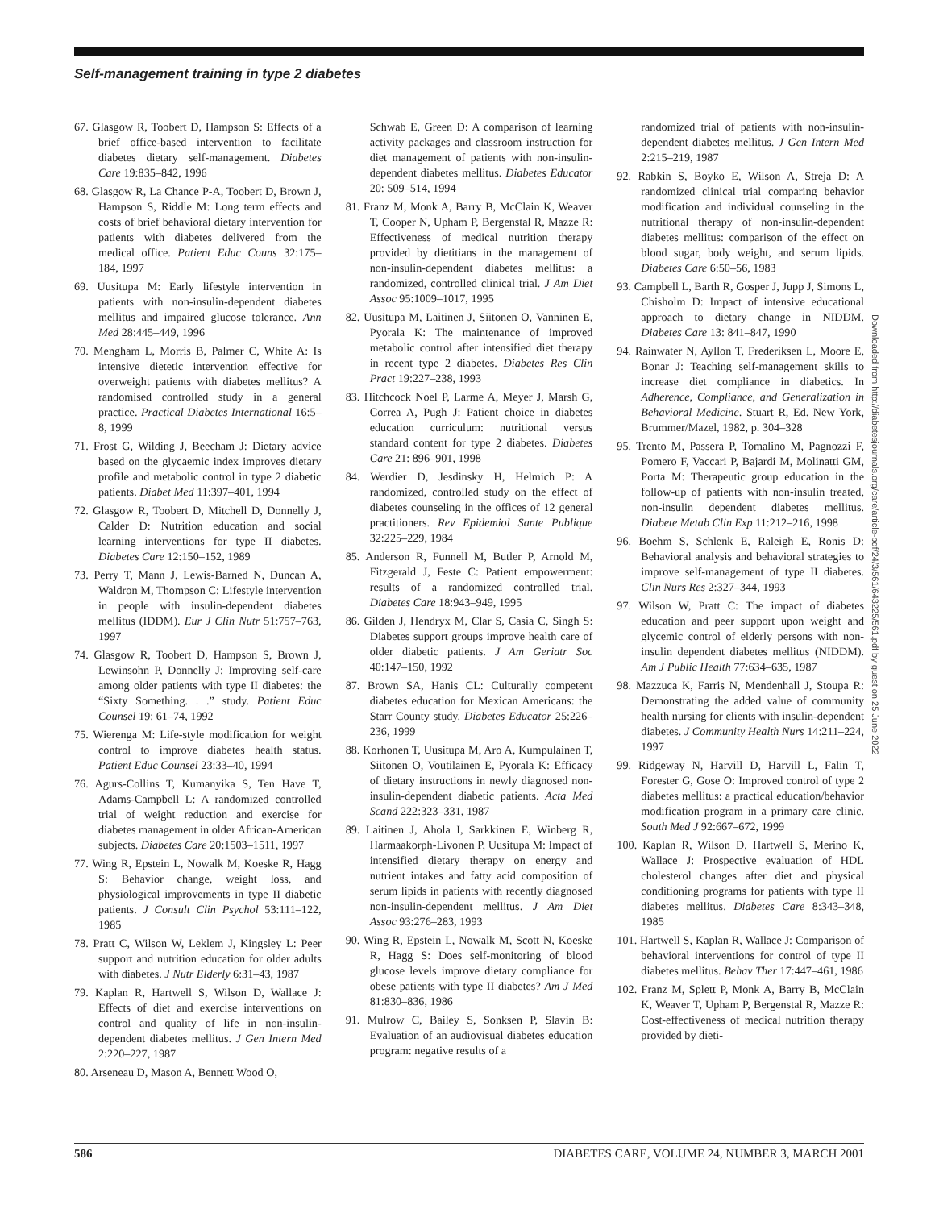Self-management training in type 2 diabetes
67. Glasgow R, Toobert D, Hampson S: Effects of a brief office-based intervention to facilitate diabetes dietary self-management. Diabetes Care 19:835–842, 1996
68. Glasgow R, La Chance P-A, Toobert D, Brown J, Hampson S, Riddle M: Long term effects and costs of brief behavioral dietary intervention for patients with diabetes delivered from the medical office. Patient Educ Couns 32:175–184, 1997
69. Uusitupa M: Early lifestyle intervention in patients with non-insulin-dependent diabetes mellitus and impaired glucose tolerance. Ann Med 28:445–449, 1996
70. Mengham L, Morris B, Palmer C, White A: Is intensive dietetic intervention effective for overweight patients with diabetes mellitus? A randomised controlled study in a general practice. Practical Diabetes International 16:5–8, 1999
71. Frost G, Wilding J, Beecham J: Dietary advice based on the glycaemic index improves dietary profile and metabolic control in type 2 diabetic patients. Diabet Med 11:397–401, 1994
72. Glasgow R, Toobert D, Mitchell D, Donnelly J, Calder D: Nutrition education and social learning interventions for type II diabetes. Diabetes Care 12:150–152, 1989
73. Perry T, Mann J, Lewis-Barned N, Duncan A, Waldron M, Thompson C: Lifestyle intervention in people with insulin-dependent diabetes mellitus (IDDM). Eur J Clin Nutr 51:757–763, 1997
74. Glasgow R, Toobert D, Hampson S, Brown J, Lewinsohn P, Donnelly J: Improving self-care among older patients with type II diabetes: the “Sixty Something. . .” study. Patient Educ Counsel 19: 61–74, 1992
75. Wierenga M: Life-style modification for weight control to improve diabetes health status. Patient Educ Counsel 23:33–40, 1994
76. Agurs-Collins T, Kumanyika S, Ten Have T, Adams-Campbell L: A randomized controlled trial of weight reduction and exercise for diabetes management in older African-American subjects. Diabetes Care 20:1503–1511, 1997
77. Wing R, Epstein L, Nowalk M, Koeske R, Hagg S: Behavior change, weight loss, and physiological improvements in type II diabetic patients. J Consult Clin Psychol 53:111–122, 1985
78. Pratt C, Wilson W, Leklem J, Kingsley L: Peer support and nutrition education for older adults with diabetes. J Nutr Elderly 6:31–43, 1987
79. Kaplan R, Hartwell S, Wilson D, Wallace J: Effects of diet and exercise interventions on control and quality of life in non-insulin-dependent diabetes mellitus. J Gen Intern Med 2:220–227, 1987
80. Arseneau D, Mason A, Bennett Wood O,
Schwab E, Green D: A comparison of learning activity packages and classroom instruction for diet management of patients with non-insulin-dependent diabetes mellitus. Diabetes Educator 20: 509–514, 1994
81. Franz M, Monk A, Barry B, McClain K, Weaver T, Cooper N, Upham P, Bergenstal R, Mazze R: Effectiveness of medical nutrition therapy provided by dietitians in the management of non-insulin-dependent diabetes mellitus: a randomized, controlled clinical trial. J Am Diet Assoc 95:1009–1017, 1995
82. Uusitupa M, Laitinen J, Siitonen O, Vanninen E, Pyorala K: The maintenance of improved metabolic control after intensified diet therapy in recent type 2 diabetes. Diabetes Res Clin Pract 19:227–238, 1993
83. Hitchcock Noel P, Larme A, Meyer J, Marsh G, Correa A, Pugh J: Patient choice in diabetes education curriculum: nutritional versus standard content for type 2 diabetes. Diabetes Care 21: 896–901, 1998
84. Werdier D, Jesdinsky H, Helmich P: A randomized, controlled study on the effect of diabetes counseling in the offices of 12 general practitioners. Rev Epidemiol Sante Publique 32:225–229, 1984
85. Anderson R, Funnell M, Butler P, Arnold M, Fitzgerald J, Feste C: Patient empowerment: results of a randomized controlled trial. Diabetes Care 18:943–949, 1995
86. Gilden J, Hendryx M, Clar S, Casia C, Singh S: Diabetes support groups improve health care of older diabetic patients. J Am Geriatr Soc 40:147–150, 1992
87. Brown SA, Hanis CL: Culturally competent diabetes education for Mexican Americans: the Starr County study. Diabetes Educator 25:226–236, 1999
88. Korhonen T, Uusitupa M, Aro A, Kumpulainen T, Siitonen O, Voutilainen E, Pyorala K: Efficacy of dietary instructions in newly diagnosed non-insulin-dependent diabetic patients. Acta Med Scand 222:323–331, 1987
89. Laitinen J, Ahola I, Sarkkinen E, Winberg R, Harmaakorph-Livonen P, Uusitupa M: Impact of intensified dietary therapy on energy and nutrient intakes and fatty acid composition of serum lipids in patients with recently diagnosed non-insulin-dependent mellitus. J Am Diet Assoc 93:276–283, 1993
90. Wing R, Epstein L, Nowalk M, Scott N, Koeske R, Hagg S: Does self-monitoring of blood glucose levels improve dietary compliance for obese patients with type II diabetes? Am J Med 81:830–836, 1986
91. Mulrow C, Bailey S, Sonksen P, Slavin B: Evaluation of an audiovisual diabetes education program: negative results of a
randomized trial of patients with non-insulin-dependent diabetes mellitus. J Gen Intern Med 2:215–219, 1987
92. Rabkin S, Boyko E, Wilson A, Streja D: A randomized clinical trial comparing behavior modification and individual counseling in the nutritional therapy of non-insulin-dependent diabetes mellitus: comparison of the effect on blood sugar, body weight, and serum lipids. Diabetes Care 6:50–56, 1983
93. Campbell L, Barth R, Gosper J, Jupp J, Simons L, Chisholm D: Impact of intensive educational approach to dietary change in NIDDM. Diabetes Care 13: 841–847, 1990
94. Rainwater N, Ayllon T, Frederiksen L, Moore E, Bonar J: Teaching self-management skills to increase diet compliance in diabetics. In Adherence, Compliance, and Generalization in Behavioral Medicine. Stuart R, Ed. New York, Brummer/Mazel, 1982, p. 304–328
95. Trento M, Passera P, Tomalino M, Pagnozzi F, Pomero F, Vaccari P, Bajardi M, Molinatti GM, Porta M: Therapeutic group education in the follow-up of patients with non-insulin treated, non-insulin dependent diabetes mellitus. Diabete Metab Clin Exp 11:212–216, 1998
96. Boehm S, Schlenk E, Raleigh E, Ronis D: Behavioral analysis and behavioral strategies to improve self-management of type II diabetes. Clin Nurs Res 2:327–344, 1993
97. Wilson W, Pratt C: The impact of diabetes education and peer support upon weight and glycemic control of elderly persons with non-insulin dependent diabetes mellitus (NIDDM). Am J Public Health 77:634–635, 1987
98. Mazzuca K, Farris N, Mendenhall J, Stoupa R: Demonstrating the added value of community health nursing for clients with insulin-dependent diabetes. J Community Health Nurs 14:211–224, 1997
99. Ridgeway N, Harvill D, Harvill L, Falin T, Forester G, Gose O: Improved control of type 2 diabetes mellitus: a practical education/behavior modification program in a primary care clinic. South Med J 92:667–672, 1999
100. Kaplan R, Wilson D, Hartwell S, Merino K, Wallace J: Prospective evaluation of HDL cholesterol changes after diet and physical conditioning programs for patients with type II diabetes mellitus. Diabetes Care 8:343–348, 1985
101. Hartwell S, Kaplan R, Wallace J: Comparison of behavioral interventions for control of type II diabetes mellitus. Behav Ther 17:447–461, 1986
102. Franz M, Splett P, Monk A, Barry B, McClain K, Weaver T, Upham P, Bergenstal R, Mazze R: Cost-effectiveness of medical nutrition therapy provided by dieti-
Downloaded from http://diabetesjournals.org/care/article-pdf/24/3/561/643225/561.pdf by guest on 25 June 2022
586 DIABETES CARE, VOLUME 24, NUMBER 3, MARCH 2001